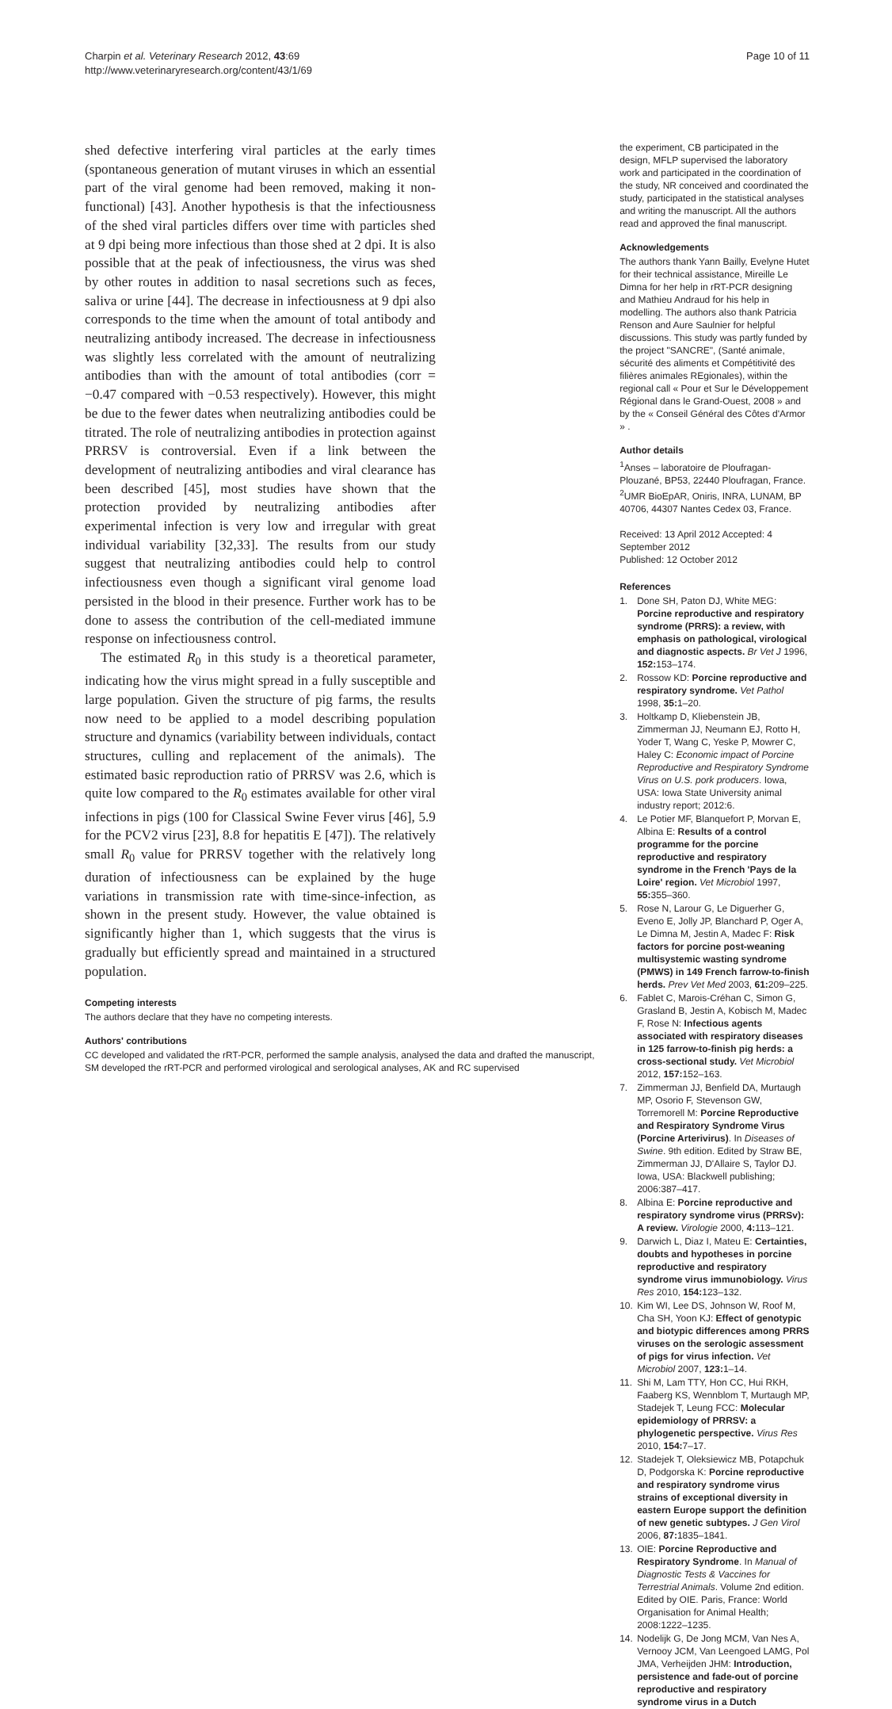Charpin et al. Veterinary Research 2012, 43:69
http://www.veterinaryresearch.org/content/43/1/69
Page 10 of 11
shed defective interfering viral particles at the early times (spontaneous generation of mutant viruses in which an essential part of the viral genome had been removed, making it non-functional) [43]. Another hypothesis is that the infectiousness of the shed viral particles differs over time with particles shed at 9 dpi being more infectious than those shed at 2 dpi. It is also possible that at the peak of infectiousness, the virus was shed by other routes in addition to nasal secretions such as feces, saliva or urine [44]. The decrease in infectiousness at 9 dpi also corresponds to the time when the amount of total antibody and neutralizing antibody increased. The decrease in infectiousness was slightly less correlated with the amount of neutralizing antibodies than with the amount of total antibodies (corr = −0.47 compared with −0.53 respectively). However, this might be due to the fewer dates when neutralizing antibodies could be titrated. The role of neutralizing antibodies in protection against PRRSV is controversial. Even if a link between the development of neutralizing antibodies and viral clearance has been described [45], most studies have shown that the protection provided by neutralizing antibodies after experimental infection is very low and irregular with great individual variability [32,33]. The results from our study suggest that neutralizing antibodies could help to control infectiousness even though a significant viral genome load persisted in the blood in their presence. Further work has to be done to assess the contribution of the cell-mediated immune response on infectiousness control.
The estimated R<sub>0</sub> in this study is a theoretical parameter, indicating how the virus might spread in a fully susceptible and large population. Given the structure of pig farms, the results now need to be applied to a model describing population structure and dynamics (variability between individuals, contact structures, culling and replacement of the animals). The estimated basic reproduction ratio of PRRSV was 2.6, which is quite low compared to the R<sub>0</sub> estimates available for other viral infections in pigs (100 for Classical Swine Fever virus [46], 5.9 for the PCV2 virus [23], 8.8 for hepatitis E [47]). The relatively small R<sub>0</sub> value for PRRSV together with the relatively long duration of infectiousness can be explained by the huge variations in transmission rate with time-since-infection, as shown in the present study. However, the value obtained is significantly higher than 1, which suggests that the virus is gradually but efficiently spread and maintained in a structured population.
Competing interests
The authors declare that they have no competing interests.
Authors' contributions
CC developed and validated the rRT-PCR, performed the sample analysis, analysed the data and drafted the manuscript, SM developed the rRT-PCR and performed virological and serological analyses, AK and RC supervised
the experiment, CB participated in the design, MFLP supervised the laboratory work and participated in the coordination of the study, NR conceived and coordinated the study, participated in the statistical analyses and writing the manuscript. All the authors read and approved the final manuscript.
Acknowledgements
The authors thank Yann Bailly, Evelyne Hutet for their technical assistance, Mireille Le Dimna for her help in rRT-PCR designing and Mathieu Andraud for his help in modelling. The authors also thank Patricia Renson and Aure Saulnier for helpful discussions. This study was partly funded by the project "SANCRE", (Santé animale, sécurité des aliments et Compétitivité des filières animales REgionales), within the regional call « Pour et Sur le Développement Régional dans le Grand-Ouest, 2008 » and by the « Conseil Général des Côtes d'Armor » .
Author details
<sup>1</sup> Anses – laboratoire de Ploufragan-Plouzané, BP53, 22440 Ploufragan, France. <sup>2</sup>UMR BioEpAR, Oniris, INRA, LUNAM, BP 40706, 44307 Nantes Cedex 03, France.
Received: 13 April 2012 Accepted: 4 September 2012
Published: 12 October 2012
References
1. Done SH, Paton DJ, White MEG: Porcine reproductive and respiratory syndrome (PRRS): a review, with emphasis on pathological, virological and diagnostic aspects. Br Vet J 1996, 152: 153–174.
2. Rossow KD: Porcine reproductive and respiratory syndrome. Vet Pathol 1998, 35: 1–20.
3. Holtkamp D, Kliebenstein JB, Zimmerman JJ, Neumann EJ, Rotto H, Yoder T, Wang C, Yeske P, Mowrer C, Haley C: Economic impact of Porcine Reproductive and Respiratory Syndrome Virus on U.S. pork producers. Iowa, USA: Iowa State University animal industry report; 2012:6.
4. Le Potier MF, Blanquefort P, Morvan E, Albina E: Results of a control programme for the porcine reproductive and respiratory syndrome in the French 'Pays de la Loire' region. Vet Microbiol 1997, 55: 355–360.
5. Rose N, Larour G, Le Diguerher G, Eveno E, Jolly JP, Blanchard P, Oger A, Le Dimna M, Jestin A, Madec F: Risk factors for porcine post-weaning multisystemic wasting syndrome (PMWS) in 149 French farrow-to-finish herds. Prev Vet Med 2003, 61: 209–225.
6. Fablet C, Marois-Créhan C, Simon G, Grasland B, Jestin A, Kobisch M, Madec F, Rose N: Infectious agents associated with respiratory diseases in 125 farrow-to-finish pig herds: a cross-sectional study. Vet Microbiol 2012, 157: 152–163.
7. Zimmerman JJ, Benfield DA, Murtaugh MP, Osorio F, Stevenson GW, Torremorell M: Porcine Reproductive and Respiratory Syndrome Virus (Porcine Arterivirus). In Diseases of Swine. 9th edition. Edited by Straw BE, Zimmerman JJ, D'Allaire S, Taylor DJ. Iowa, USA: Blackwell publishing; 2006:387–417.
8. Albina E: Porcine reproductive and respiratory syndrome virus (PRRSv): A review. Virologie 2000, 4: 113–121.
9. Darwich L, Diaz I, Mateu E: Certainties, doubts and hypotheses in porcine reproductive and respiratory syndrome virus immunobiology. Virus Res 2010, 154: 123–132.
10. Kim WI, Lee DS, Johnson W, Roof M, Cha SH, Yoon KJ: Effect of genotypic and biotypic differences among PRRS viruses on the serologic assessment of pigs for virus infection. Vet Microbiol 2007, 123: 1–14.
11. Shi M, Lam TTY, Hon CC, Hui RKH, Faaberg KS, Wennblom T, Murtaugh MP, Stadejek T, Leung FCC: Molecular epidemiology of PRRSV: a phylogenetic perspective. Virus Res 2010, 154: 7–17.
12. Stadejek T, Oleksiewicz MB, Potapchuk D, Podgorska K: Porcine reproductive and respiratory syndrome virus strains of exceptional diversity in eastern Europe support the definition of new genetic subtypes. J Gen Virol 2006, 87: 1835–1841.
13. OIE: Porcine Reproductive and Respiratory Syndrome. In Manual of Diagnostic Tests & Vaccines for Terrestrial Animals. Volume 2nd edition. Edited by OIE. Paris, France: World Organisation for Animal Health; 2008:1222–1235.
14. Nodelijk G, De Jong MCM, Van Nes A, Vernooy JCM, Van Leengoed LAMG, Pol JMA, Verheijden JHM: Introduction, persistence and fade-out of porcine reproductive and respiratory syndrome virus in a Dutch